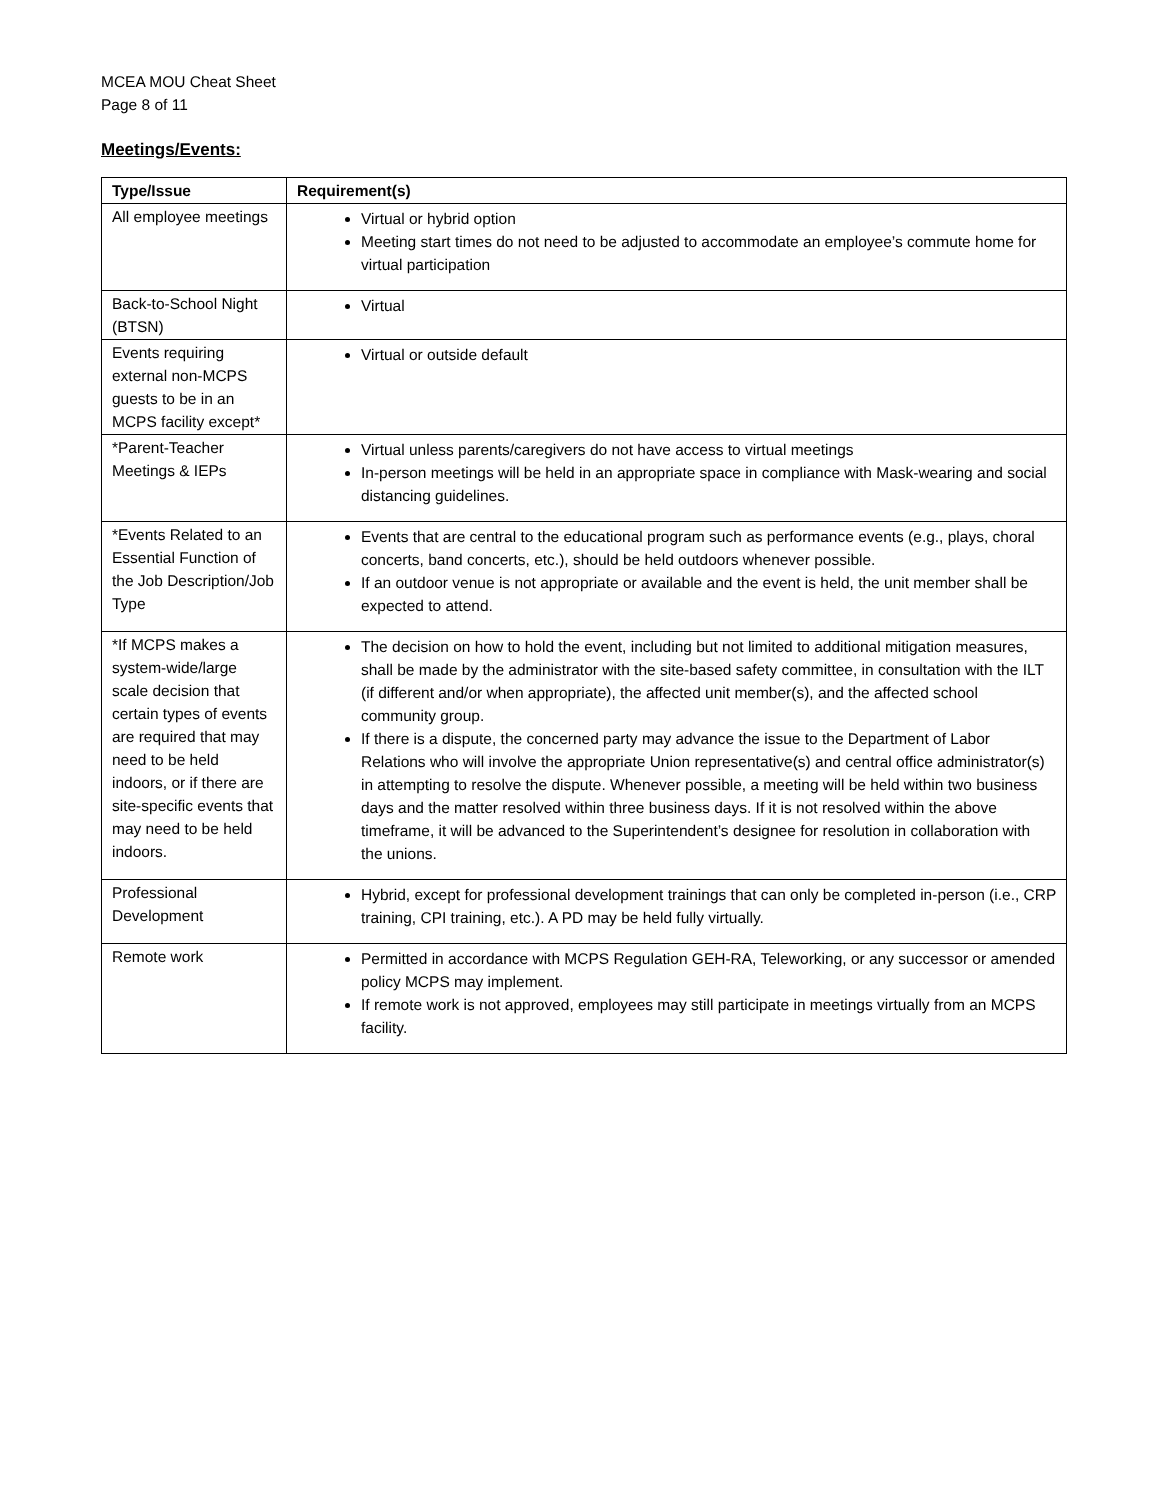MCEA MOU Cheat Sheet
Page 8 of 11
Meetings/Events:
| Type/Issue | Requirement(s) |
| --- | --- |
| All employee meetings | Virtual or hybrid option Meeting start times do not need to be adjusted to accommodate an employee’s commute home for virtual participation |
| Back-to-School Night (BTSN) | Virtual |
| Events requiring external non-MCPS guests to be in an MCPS facility except* | Virtual or outside default |
| *Parent-Teacher Meetings & IEPs | Virtual unless parents/caregivers do not have access to virtual meetings In-person meetings will be held in an appropriate space in compliance with Mask-wearing and social distancing guidelines. |
| *Events Related to an Essential Function of the Job Description/Job Type | Events that are central to the educational program such as performance events (e.g., plays, choral concerts, band concerts, etc.), should be held outdoors whenever possible. If an outdoor venue is not appropriate or available and the event is held, the unit member shall be expected to attend. |
| *If MCPS makes a system-wide/large scale decision that certain types of events are required that may need to be held indoors, or if there are site-specific events that may need to be held indoors. | The decision on how to hold the event, including but not limited to additional mitigation measures, shall be made by the administrator with the site-based safety committee, in consultation with the ILT (if different and/or when appropriate), the affected unit member(s), and the affected school community group. If there is a dispute, the concerned party may advance the issue to the Department of Labor Relations who will involve the appropriate Union representative(s) and central office administrator(s) in attempting to resolve the dispute. Whenever possible, a meeting will be held within two business days and the matter resolved within three business days. If it is not resolved within the above timeframe, it will be advanced to the Superintendent’s designee for resolution in collaboration with the unions. |
| Professional Development | Hybrid, except for professional development trainings that can only be completed in-person (i.e., CRP training, CPI training, etc.). A PD may be held fully virtually. |
| Remote work | Permitted in accordance with MCPS Regulation GEH-RA, Teleworking, or any successor or amended policy MCPS may implement. If remote work is not approved, employees may still participate in meetings virtually from an MCPS facility. |